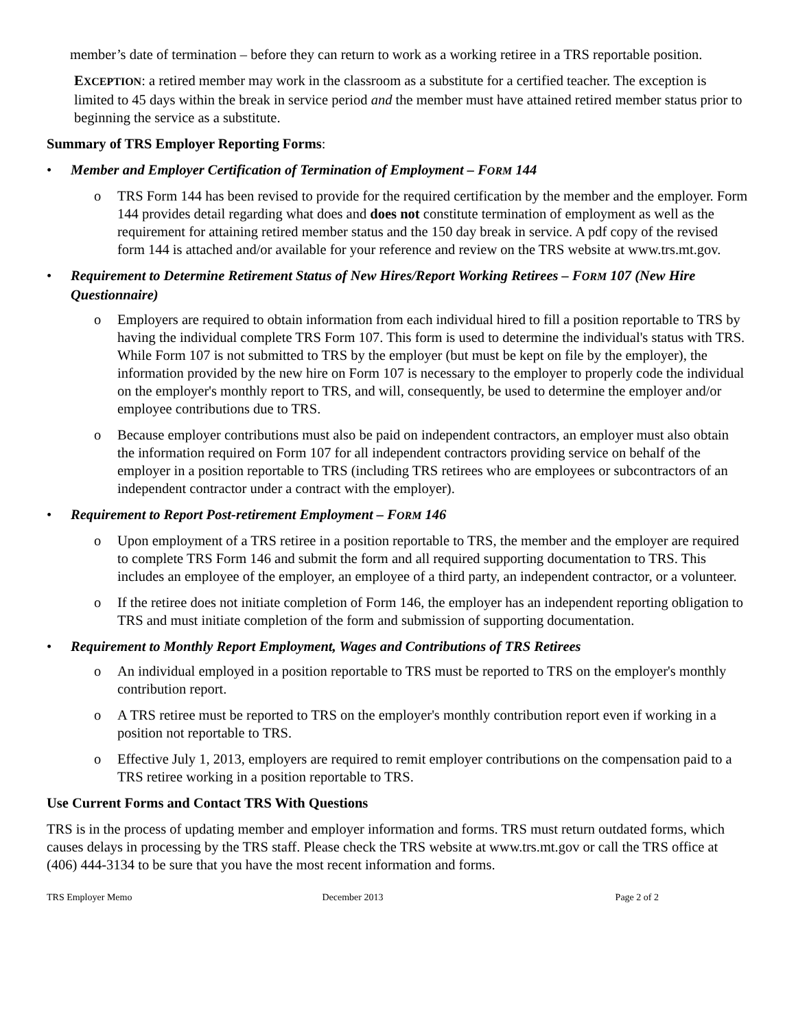member’s date of termination – before they can return to work as a working retiree in a TRS reportable position.
EXCEPTION: a retired member may work in the classroom as a substitute for a certified teacher. The exception is limited to 45 days within the break in service period and the member must have attained retired member status prior to beginning the service as a substitute.
Summary of TRS Employer Reporting Forms:
• Member and Employer Certification of Termination of Employment – FORM 144
o TRS Form 144 has been revised to provide for the required certification by the member and the employer. Form 144 provides detail regarding what does and does not constitute termination of employment as well as the requirement for attaining retired member status and the 150 day break in service. A pdf copy of the revised form 144 is attached and/or available for your reference and review on the TRS website at www.trs.mt.gov.
• Requirement to Determine Retirement Status of New Hires/Report Working Retirees – FORM 107 (New Hire Questionnaire)
o Employers are required to obtain information from each individual hired to fill a position reportable to TRS by having the individual complete TRS Form 107. This form is used to determine the individual's status with TRS. While Form 107 is not submitted to TRS by the employer (but must be kept on file by the employer), the information provided by the new hire on Form 107 is necessary to the employer to properly code the individual on the employer's monthly report to TRS, and will, consequently, be used to determine the employer and/or employee contributions due to TRS.
o Because employer contributions must also be paid on independent contractors, an employer must also obtain the information required on Form 107 for all independent contractors providing service on behalf of the employer in a position reportable to TRS (including TRS retirees who are employees or subcontractors of an independent contractor under a contract with the employer).
• Requirement to Report Post-retirement Employment – FORM 146
o Upon employment of a TRS retiree in a position reportable to TRS, the member and the employer are required to complete TRS Form 146 and submit the form and all required supporting documentation to TRS. This includes an employee of the employer, an employee of a third party, an independent contractor, or a volunteer.
o If the retiree does not initiate completion of Form 146, the employer has an independent reporting obligation to TRS and must initiate completion of the form and submission of supporting documentation.
• Requirement to Monthly Report Employment, Wages and Contributions of TRS Retirees
o An individual employed in a position reportable to TRS must be reported to TRS on the employer's monthly contribution report.
o A TRS retiree must be reported to TRS on the employer's monthly contribution report even if working in a position not reportable to TRS.
o Effective July 1, 2013, employers are required to remit employer contributions on the compensation paid to a TRS retiree working in a position reportable to TRS.
Use Current Forms and Contact TRS With Questions
TRS is in the process of updating member and employer information and forms. TRS must return outdated forms, which causes delays in processing by the TRS staff. Please check the TRS website at www.trs.mt.gov or call the TRS office at (406) 444-3134 to be sure that you have the most recent information and forms.
TRS Employer Memo December 2013 Page 2 of 2